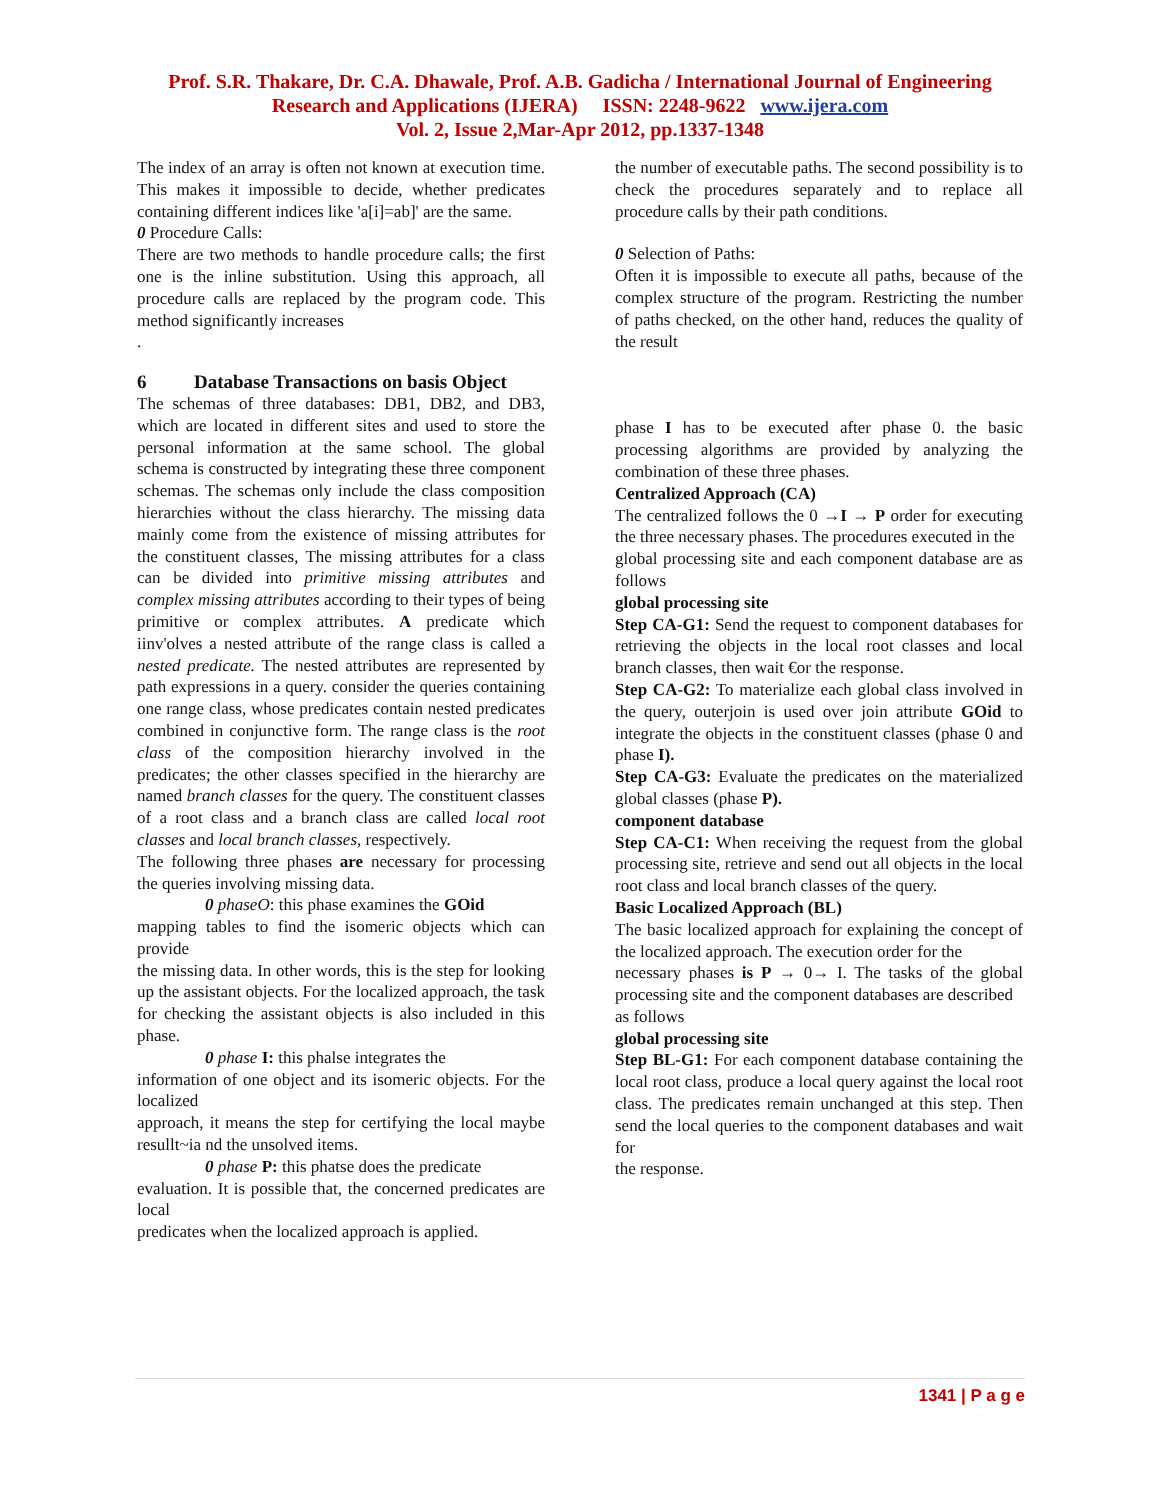Prof. S.R. Thakare, Dr. C.A. Dhawale, Prof. A.B. Gadicha / International Journal of Engineering
Research and Applications (IJERA) ISSN: 2248-9622 www.ijera.com
Vol. 2, Issue 2,Mar-Apr 2012, pp.1337-1348
The index of an array is often not known at execution time. This makes it impossible to decide, whether predicates containing different indices like 'a[i]=ab]' are the same.
0 Procedure Calls:
There are two methods to handle procedure calls; the first one is the inline substitution. Using this approach, all procedure calls are replaced by the program code. This method significantly increases
.
6 Database Transactions on basis Object
The schemas of three databases: DB1, DB2, and DB3, which are located in different sites and used to store the personal information at the same school. The global schema is constructed by integrating these three component schemas. The schemas only include the class composition hierarchies without the class hierarchy. The missing data mainly come from the existence of missing attributes for the constituent classes, The missing attributes for a class can be divided into primitive missing attributes and complex missing attributes according to their types of being primitive or complex attributes. A predicate which iinv'olves a nested attribute of the range class is called a nested predicate. The nested attributes are represented by path expressions in a query. consider the queries containing one range class, whose predicates contain nested predicates combined in conjunctive form. The range class is the root class of the composition hierarchy involved in the predicates; the other classes specified in the hierarchy are named branch classes for the query. The constituent classes of a root class and a branch class are called local root classes and local branch classes, respectively.
The following three phases are necessary for processing the queries involving missing data.
0 phaseO: this phase examines the GOid
mapping tables to find the isomeric objects which can provide
the missing data. In other words, this is the step for looking up the assistant objects. For the localized approach, the task for checking the assistant objects is also included in this phase.
0 phase I: this phalse integrates the
information of one object and its isomeric objects. For the localized
approach, it means the step for certifying the local maybe resullt~ia nd the unsolved items.
0 phase P: this phatse does the predicate
evaluation. It is possible that, the concerned predicates are local
predicates when the localized approach is applied.
the number of executable paths. The second possibility is to check the procedures separately and to replace all procedure calls by their path conditions.
0 Selection of Paths:
Often it is impossible to execute all paths, because of the complex structure of the program. Restricting the number of paths checked, on the other hand, reduces the quality of the result
phase I has to be executed after phase 0. the basic processing algorithms are provided by analyzing the combination of these three phases.
Centralized Approach (CA)
The centralized follows the 0 →I → P order for executing the three necessary phases. The procedures executed in the
global processing site and each component database are as follows
global processing site
Step CA-G1: Send the request to component databases for retrieving the objects in the local root classes and local branch classes, then wait €or the response.
Step CA-G2: To materialize each global class involved in the query, outerjoin is used over join attribute GOid to integrate the objects in the constituent classes (phase 0 and phase I).
Step CA-G3: Evaluate the predicates on the materialized global classes (phase P).
component database
Step CA-C1: When receiving the request from the global processing site, retrieve and send out all objects in the local root class and local branch classes of the query.
Basic Localized Approach (BL)
The basic localized approach for explaining the concept of the localized approach. The execution order for the
necessary phases is P → 0→ I. The tasks of the global processing site and the component databases are described
as follows
global processing site
Step BL-G1: For each component database containing the local root class, produce a local query against the local root class. The predicates remain unchanged at this step. Then send the local queries to the component databases and wait for
the response.
1341 | P a g e